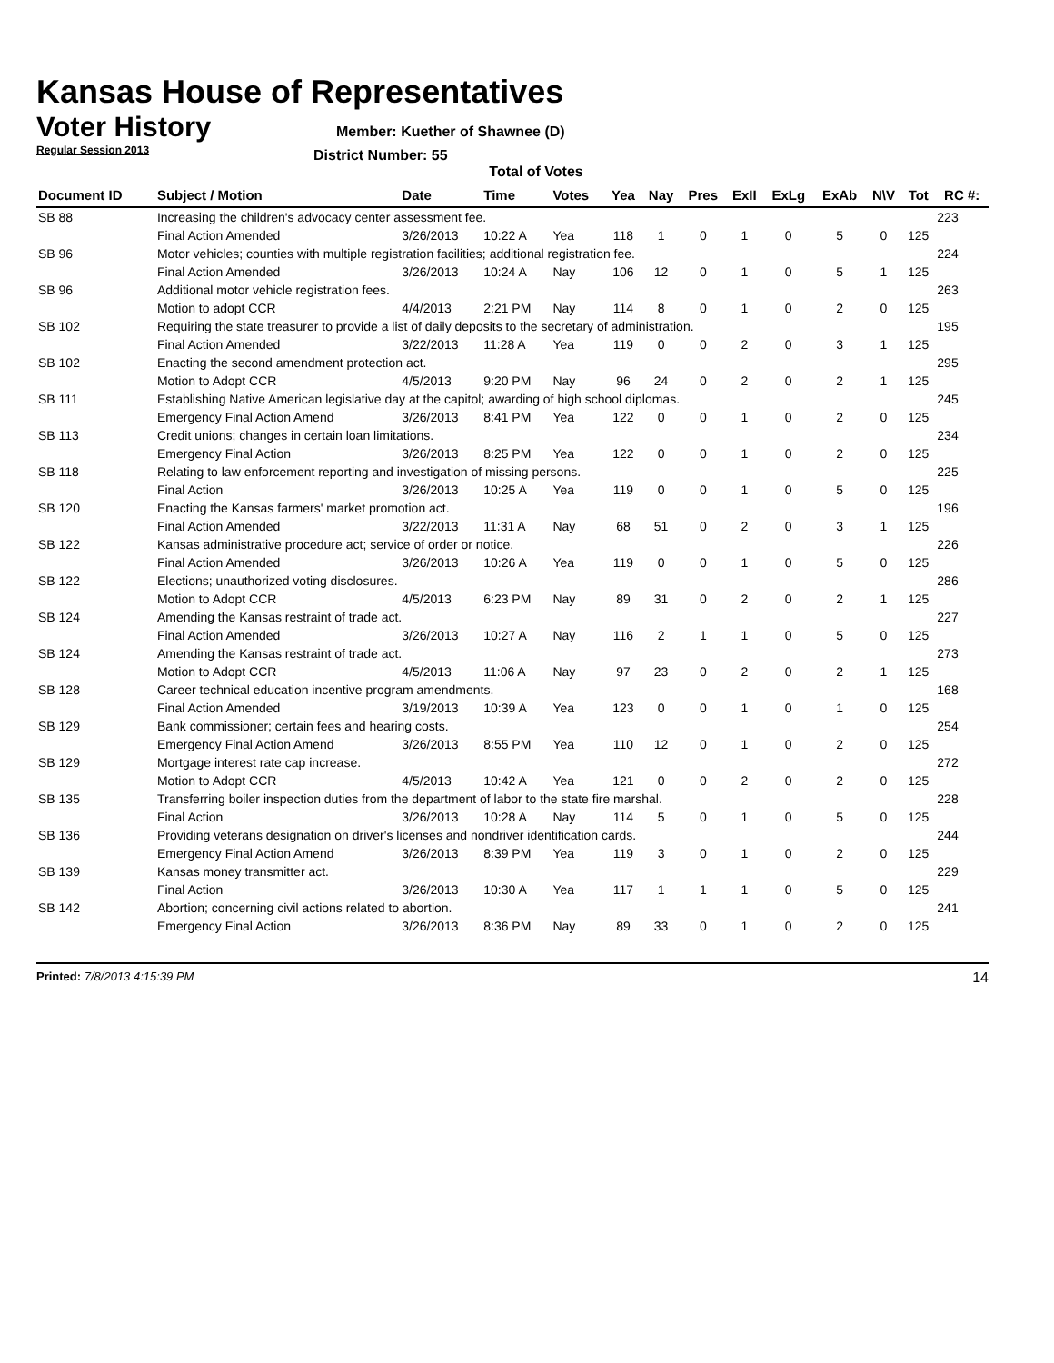Kansas House of Representatives
Voter History
Regular Session 2013
Member: Kuether of Shawnee (D)
District Number: 55
Total of Votes
| Document ID | Subject / Motion | Date | Time | Votes | Yea | Nay | Pres | ExII | ExLg | ExAb | N\V | Tot | RC #: |
| --- | --- | --- | --- | --- | --- | --- | --- | --- | --- | --- | --- | --- | --- |
| SB 88 | Increasing the children's advocacy center assessment fee. | | | | | | | | | | | | 223 |
| | Final Action Amended | 3/26/2013 | 10:22 A | Yea | 118 | 1 | 0 | 1 | 0 | 5 | 0 | 125 | |
| SB 96 | Motor vehicles; counties with multiple registration facilities; additional registration fee. | | | | | | | | | | | | 224 |
| | Final Action Amended | 3/26/2013 | 10:24 A | Nay | 106 | 12 | 0 | 1 | 0 | 5 | 1 | 125 | |
| SB 96 | Additional motor vehicle registration fees. | | | | | | | | | | | | 263 |
| | Motion to adopt CCR | 4/4/2013 | 2:21 PM | Nay | 114 | 8 | 0 | 1 | 0 | 2 | 0 | 125 | |
| SB 102 | Requiring the state treasurer to provide a list of daily deposits to the secretary of administration. | | | | | | | | | | | | 195 |
| | Final Action Amended | 3/22/2013 | 11:28 A | Yea | 119 | 0 | 0 | 2 | 0 | 3 | 1 | 125 | |
| SB 102 | Enacting the second amendment protection act. | | | | | | | | | | | | 295 |
| | Motion to Adopt CCR | 4/5/2013 | 9:20 PM | Nay | 96 | 24 | 0 | 2 | 0 | 2 | 1 | 125 | |
| SB 111 | Establishing Native American legislative day at the capitol; awarding of high school diplomas. | | | | | | | | | | | | 245 |
| | Emergency Final Action Amend | 3/26/2013 | 8:41 PM | Yea | 122 | 0 | 0 | 1 | 0 | 2 | 0 | 125 | |
| SB 113 | Credit unions; changes in certain loan limitations. | | | | | | | | | | | | 234 |
| | Emergency Final Action | 3/26/2013 | 8:25 PM | Yea | 122 | 0 | 0 | 1 | 0 | 2 | 0 | 125 | |
| SB 118 | Relating to law enforcement reporting and investigation of missing persons. | | | | | | | | | | | | 225 |
| | Final Action | 3/26/2013 | 10:25 A | Yea | 119 | 0 | 0 | 1 | 0 | 5 | 0 | 125 | |
| SB 120 | Enacting the Kansas farmers' market promotion act. | | | | | | | | | | | | 196 |
| | Final Action Amended | 3/22/2013 | 11:31 A | Nay | 68 | 51 | 0 | 2 | 0 | 3 | 1 | 125 | |
| SB 122 | Kansas administrative procedure act; service of order or notice. | | | | | | | | | | | | 226 |
| | Final Action Amended | 3/26/2013 | 10:26 A | Yea | 119 | 0 | 0 | 1 | 0 | 5 | 0 | 125 | |
| SB 122 | Elections; unauthorized voting disclosures. | | | | | | | | | | | | 286 |
| | Motion to Adopt CCR | 4/5/2013 | 6:23 PM | Nay | 89 | 31 | 0 | 2 | 0 | 2 | 1 | 125 | |
| SB 124 | Amending the Kansas restraint of trade act. | | | | | | | | | | | | 227 |
| | Final Action Amended | 3/26/2013 | 10:27 A | Nay | 116 | 2 | 1 | 1 | 0 | 5 | 0 | 125 | |
| SB 124 | Amending the Kansas restraint of trade act. | | | | | | | | | | | | 273 |
| | Motion to Adopt CCR | 4/5/2013 | 11:06 A | Nay | 97 | 23 | 0 | 2 | 0 | 2 | 1 | 125 | |
| SB 128 | Career technical education incentive program amendments. | | | | | | | | | | | | 168 |
| | Final Action Amended | 3/19/2013 | 10:39 A | Yea | 123 | 0 | 0 | 1 | 0 | 1 | 0 | 125 | |
| SB 129 | Bank commissioner; certain fees and hearing costs. | | | | | | | | | | | | 254 |
| | Emergency Final Action Amend | 3/26/2013 | 8:55 PM | Yea | 110 | 12 | 0 | 1 | 0 | 2 | 0 | 125 | |
| SB 129 | Mortgage interest rate cap increase. | | | | | | | | | | | | 272 |
| | Motion to Adopt CCR | 4/5/2013 | 10:42 A | Yea | 121 | 0 | 0 | 2 | 0 | 2 | 0 | 125 | |
| SB 135 | Transferring boiler inspection duties from the department of labor to the state fire marshal. | | | | | | | | | | | | 228 |
| | Final Action | 3/26/2013 | 10:28 A | Nay | 114 | 5 | 0 | 1 | 0 | 5 | 0 | 125 | |
| SB 136 | Providing veterans designation on driver's licenses and nondriver identification cards. | | | | | | | | | | | | 244 |
| | Emergency Final Action Amend | 3/26/2013 | 8:39 PM | Yea | 119 | 3 | 0 | 1 | 0 | 2 | 0 | 125 | |
| SB 139 | Kansas money transmitter act. | | | | | | | | | | | | 229 |
| | Final Action | 3/26/2013 | 10:30 A | Yea | 117 | 1 | 1 | 1 | 0 | 5 | 0 | 125 | |
| SB 142 | Abortion; concerning civil actions related to abortion. | | | | | | | | | | | | 241 |
| | Emergency Final Action | 3/26/2013 | 8:36 PM | Nay | 89 | 33 | 0 | 1 | 0 | 2 | 0 | 125 | |
Printed: 7/8/2013 4:15:39 PM 14